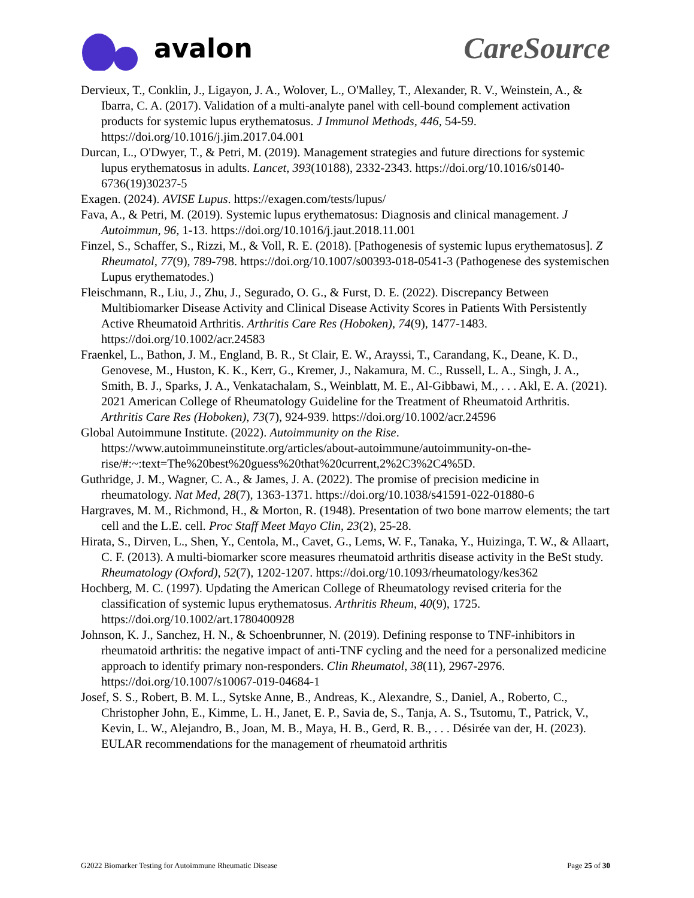avalon CareSource
Dervieux, T., Conklin, J., Ligayon, J. A., Wolover, L., O'Malley, T., Alexander, R. V., Weinstein, A., & Ibarra, C. A. (2017). Validation of a multi-analyte panel with cell-bound complement activation products for systemic lupus erythematosus. J Immunol Methods, 446, 54-59. https://doi.org/10.1016/j.jim.2017.04.001
Durcan, L., O'Dwyer, T., & Petri, M. (2019). Management strategies and future directions for systemic lupus erythematosus in adults. Lancet, 393(10188), 2332-2343. https://doi.org/10.1016/s0140-6736(19)30237-5
Exagen. (2024). AVISE Lupus. https://exagen.com/tests/lupus/
Fava, A., & Petri, M. (2019). Systemic lupus erythematosus: Diagnosis and clinical management. J Autoimmun, 96, 1-13. https://doi.org/10.1016/j.jaut.2018.11.001
Finzel, S., Schaffer, S., Rizzi, M., & Voll, R. E. (2018). [Pathogenesis of systemic lupus erythematosus]. Z Rheumatol, 77(9), 789-798. https://doi.org/10.1007/s00393-018-0541-3 (Pathogenese des systemischen Lupus erythematodes.)
Fleischmann, R., Liu, J., Zhu, J., Segurado, O. G., & Furst, D. E. (2022). Discrepancy Between Multibiomarker Disease Activity and Clinical Disease Activity Scores in Patients With Persistently Active Rheumatoid Arthritis. Arthritis Care Res (Hoboken), 74(9), 1477-1483. https://doi.org/10.1002/acr.24583
Fraenkel, L., Bathon, J. M., England, B. R., St Clair, E. W., Arayssi, T., Carandang, K., Deane, K. D., Genovese, M., Huston, K. K., Kerr, G., Kremer, J., Nakamura, M. C., Russell, L. A., Singh, J. A., Smith, B. J., Sparks, J. A., Venkatachalam, S., Weinblatt, M. E., Al-Gibbawi, M., . . . Akl, E. A. (2021). 2021 American College of Rheumatology Guideline for the Treatment of Rheumatoid Arthritis. Arthritis Care Res (Hoboken), 73(7), 924-939. https://doi.org/10.1002/acr.24596
Global Autoimmune Institute. (2022). Autoimmunity on the Rise. https://www.autoimmuneinstitute.org/articles/about-autoimmune/autoimmunity-on-the-rise/#:~:text=The%20best%20guess%20that%20current,2%2C3%2C4%5D.
Guthridge, J. M., Wagner, C. A., & James, J. A. (2022). The promise of precision medicine in rheumatology. Nat Med, 28(7), 1363-1371. https://doi.org/10.1038/s41591-022-01880-6
Hargraves, M. M., Richmond, H., & Morton, R. (1948). Presentation of two bone marrow elements; the tart cell and the L.E. cell. Proc Staff Meet Mayo Clin, 23(2), 25-28.
Hirata, S., Dirven, L., Shen, Y., Centola, M., Cavet, G., Lems, W. F., Tanaka, Y., Huizinga, T. W., & Allaart, C. F. (2013). A multi-biomarker score measures rheumatoid arthritis disease activity in the BeSt study. Rheumatology (Oxford), 52(7), 1202-1207. https://doi.org/10.1093/rheumatology/kes362
Hochberg, M. C. (1997). Updating the American College of Rheumatology revised criteria for the classification of systemic lupus erythematosus. Arthritis Rheum, 40(9), 1725. https://doi.org/10.1002/art.1780400928
Johnson, K. J., Sanchez, H. N., & Schoenbrunner, N. (2019). Defining response to TNF-inhibitors in rheumatoid arthritis: the negative impact of anti-TNF cycling and the need for a personalized medicine approach to identify primary non-responders. Clin Rheumatol, 38(11), 2967-2976. https://doi.org/10.1007/s10067-019-04684-1
Josef, S. S., Robert, B. M. L., Sytske Anne, B., Andreas, K., Alexandre, S., Daniel, A., Roberto, C., Christopher John, E., Kimme, L. H., Janet, E. P., Savia de, S., Tanja, A. S., Tsutomu, T., Patrick, V., Kevin, L. W., Alejandro, B., Joan, M. B., Maya, H. B., Gerd, R. B., . . . Désirée van der, H. (2023). EULAR recommendations for the management of rheumatoid arthritis
G2022 Biomarker Testing for Autoimmune Rheumatic Disease Page 25 of 30